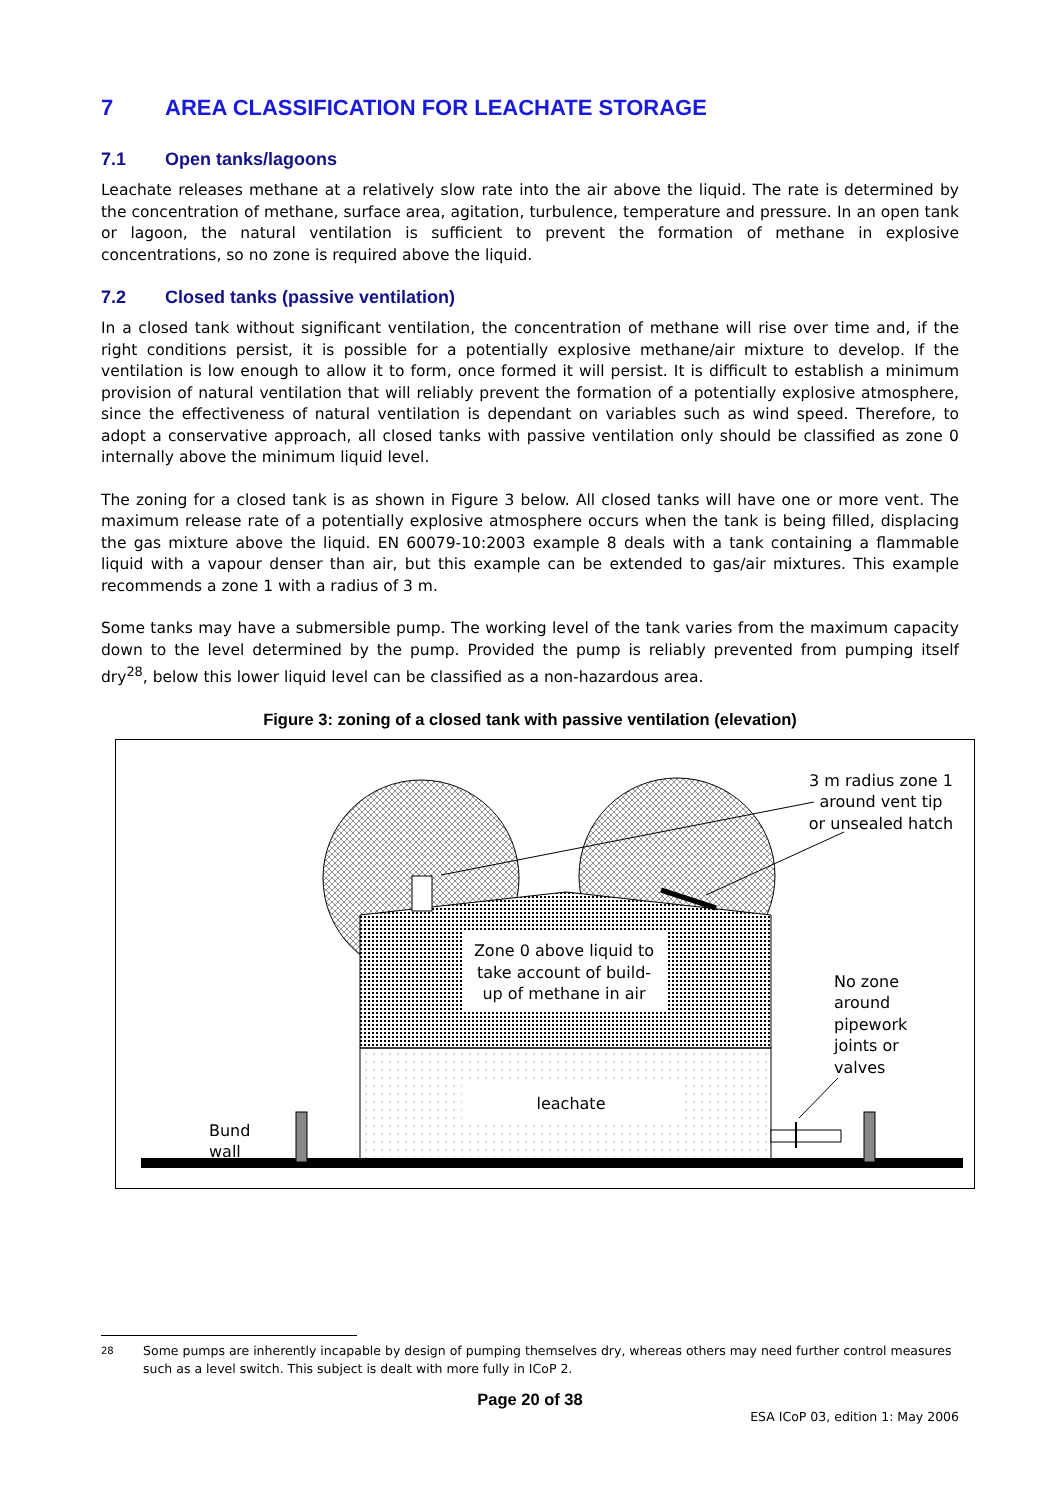7 AREA CLASSIFICATION FOR LEACHATE STORAGE
7.1 Open tanks/lagoons
Leachate releases methane at a relatively slow rate into the air above the liquid. The rate is determined by the concentration of methane, surface area, agitation, turbulence, temperature and pressure. In an open tank or lagoon, the natural ventilation is sufficient to prevent the formation of methane in explosive concentrations, so no zone is required above the liquid.
7.2 Closed tanks (passive ventilation)
In a closed tank without significant ventilation, the concentration of methane will rise over time and, if the right conditions persist, it is possible for a potentially explosive methane/air mixture to develop. If the ventilation is low enough to allow it to form, once formed it will persist. It is difficult to establish a minimum provision of natural ventilation that will reliably prevent the formation of a potentially explosive atmosphere, since the effectiveness of natural ventilation is dependant on variables such as wind speed. Therefore, to adopt a conservative approach, all closed tanks with passive ventilation only should be classified as zone 0 internally above the minimum liquid level.
The zoning for a closed tank is as shown in Figure 3 below. All closed tanks will have one or more vent. The maximum release rate of a potentially explosive atmosphere occurs when the tank is being filled, displacing the gas mixture above the liquid. EN 60079-10:2003 example 8 deals with a tank containing a flammable liquid with a vapour denser than air, but this example can be extended to gas/air mixtures. This example recommends a zone 1 with a radius of 3 m.
Some tanks may have a submersible pump. The working level of the tank varies from the maximum capacity down to the level determined by the pump. Provided the pump is reliably prevented from pumping itself dry<sup>28</sup>, below this lower liquid level can be classified as a non-hazardous area.
Figure 3: zoning of a closed tank with passive ventilation (elevation)
Zone 0 above liquid to
take account of build-
up of methane in air
leachate
3 m radius zone 1
around vent tip
or unsealed hatch
No zone
around
pipework
joints or
valves
Bund
wall
28
Some pumps are inherently incapable by design of pumping themselves dry, whereas others may need further control measures such as a level switch. This subject is dealt with more fully in ICoP 2.
Page 20 of 38
ESA ICoP 03, edition 1: May 2006